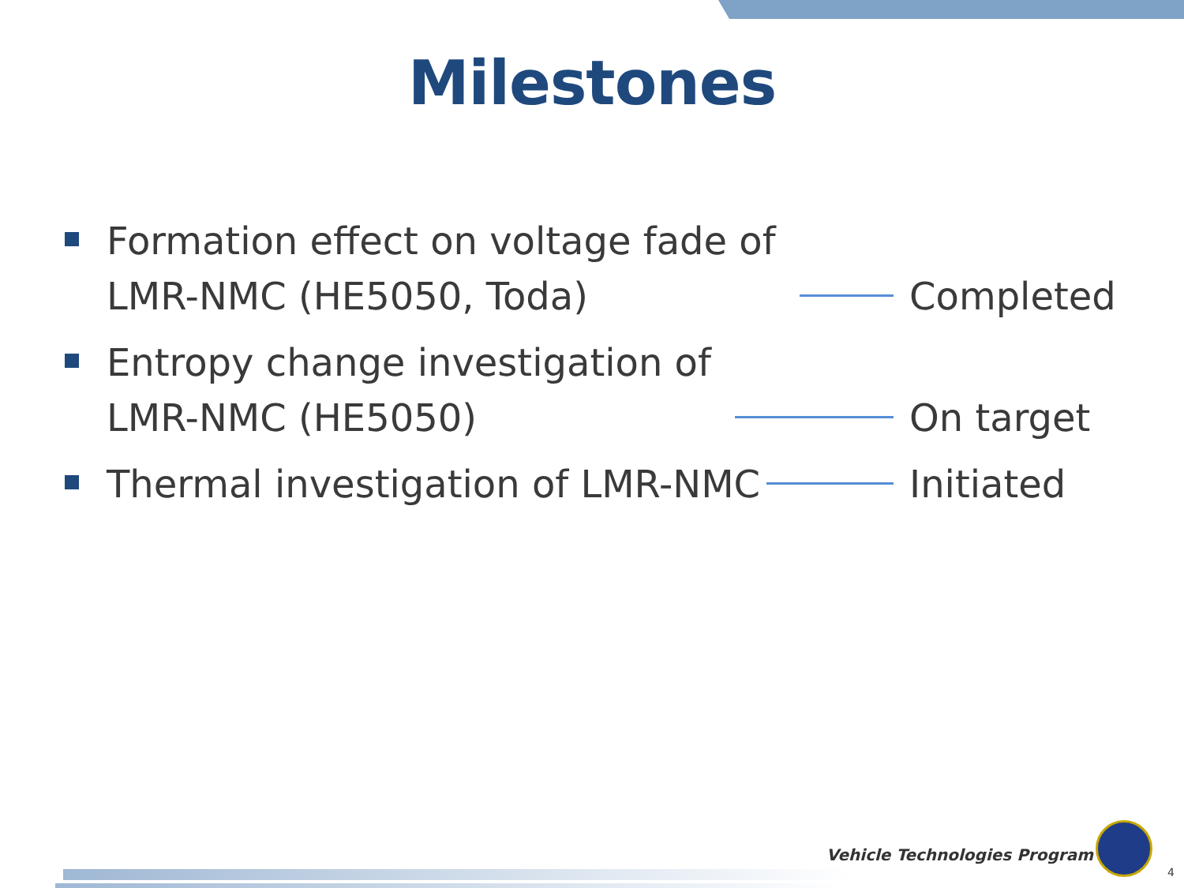Milestones
Formation effect on voltage fade of
LMR-NMC (HE5050, Toda)
Completed
Entropy change investigation of
LMR-NMC (HE5050)
On target
Thermal investigation of LMR-NMC
Initiated
Vehicle Technologies Program
4